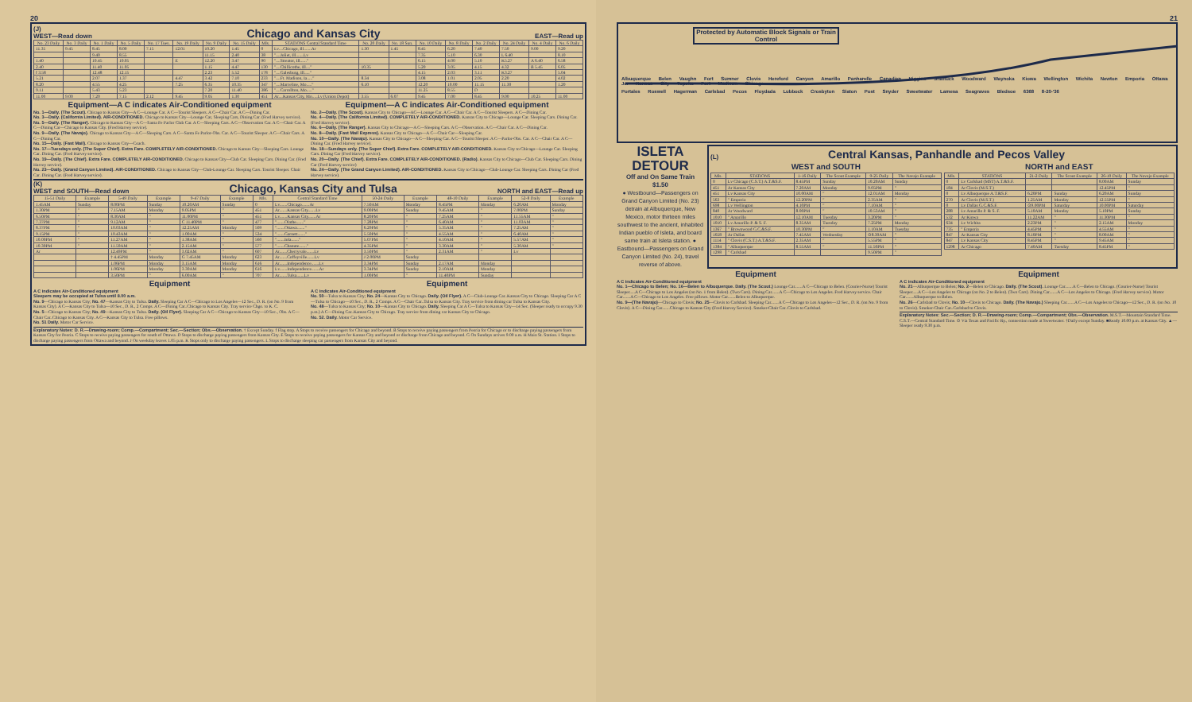20
(J)
WEST—Read down
Chicago and Kansas City
EAST—Read up
| No. 23 Daily | No. 3 Daily | No. 1 Daily | No. 5 Daily | No. 17 Tues. | No. 19 Daily | No. 9 Daily | No. 15 Daily | Mls. | STATIONS Central Standard Time | No. 20 Daily | No. 18 Sun. | No. 10 Daily | No. 8 Daily | No. 2 Daily | No. 24 Daily | No. 4 Daily | No. 6 Daily |
| --- | --- | --- | --- | --- | --- | --- | --- | --- | --- | --- | --- | --- | --- | --- | --- | --- | --- |
| 11.35 | 9.45 | 8.45 | 8.00 | 7.15 | 12.01 | 10.20 | 1.45 | 0 | Lv....Chicago, Ill.......Ar | 1.30 | 1.45 | 8.45 | 6.20 | 7.40 | 7.50 | 9.00 | 9.20 |
| | | 9.40 | 8.55 | | | 11.15 | 2.40 | 38 | "....Joliet, Ill.......Lv | | | 7.35 | 5.10 | 6.30 | L 6.40 | | 8.10 |
| 1.40 | | 10.45 | 10.05 | | E | 12.20 | 3.47 | 90 | "....Streator, Ill......" | | | 6.15 | 4.00 | 5.10 | K5.27 | A 6.40 | 6.58 |
| 2.40 | | 11.40 | 11.05 | | | 1.15 | 4.47 | 130 | "....Chillicothe, Ill...." | 10.35 | | 5.20 | 3.05 | 4.15 | 4.32 | B 5.45 | 6.05 |
| f 3.58 | | 12.48 | 12.15 | | | 2.23 | 5.52 | 178 | "....Galesburg, Ill....." | | | 4.15 | 2.03 | 3.11 | K3.27 | | 5.04 |
| 5.21 | | 2.07 | 1.37 | | 4.47 | 3.42 | 7.10 | 233 | "....Ft. Madison, Ia....." | 8.34 | | 3.08 | 1.01 | 2.05 | 2.20 | | 4.02 |
| 8.20 | | 4.55 | 4.25 | | 7.25 | 6.35 | 10.35 | 347 | "....Marceline, Mo....." | 6.10 | | 12.20 | 10.00 | 11.15 | 11.30 | | 1.20 |
| 9.11 | | 5.43 | 5.23 | | | 7.20 | 11.40 | 386 | "....Carrollton, Mo....." | | | 11.25 | 8.55 | D | | | |
| 11.00 | 9.00 | 7.20 | 7.15 | 2.12 | 9.45 | 9.05 | 1.30 | 451 | Ar....Kansas City, Mo.....Lv (Union Depot) | 3.55 | 6.07 | 9.45 | 7.00 | 8.45 | 9.00 | 10.25 | 11.00 |
Equipment—A C indicates Air-Conditioned equipment
No. 1—Daily. (The Scout). Chicago to Kansas City—A C—Lounge Car. A C—Tourist Sleepers. A C—Chair Car. A C—Dining Car.
No. 3—Daily. (California Limited). AIR-CONDITIONED. Chicago to Kansas City—Lounge Car, Sleeping Cars, Dining Car. (Fred Harvey service).
No. 5—Daily. (The Ranger). Chicago to Kansas City—A C—Santa Fe Parlor Club Car. A C—Sleeping Cars. A C—Observation Car. A C—Chair Car. A C—Dining Car—Chicago to Kansas City. (Fred Harvey service).
No. 9—Daily. (The Navajo). Chicago to Kansas City—A C—Sleeping Cars. A C—Santa Fe Parlor-Obs. Car. A C—Tourist Sleeper. A C—Chair Cars. A C—Dining Car.
No. 15—Daily. (Fast Mail). Chicago to Kansas City—Coach.
No. 17—Tuesdays only. (The Super Chief). Extra Fare. COMPLETELY AIR-CONDITIONED. Chicago to Kansas City—Sleeping Cars. Lounge Car. Dining Car. (Fred Harvey service).
No. 19—Daily. (The Chief). Extra Fare. COMPLETELY AIR-CONDITIONED. Chicago to Kansas City—Club Car. Sleeping Cars. Dining Car. (Fred Harvey service).
No. 23—Daily. (Grand Canyon Limited). AIR-CONDITIONED. Chicago to Kansas City—Club-Lounge Car. Sleeping Cars. Tourist Sleeper. Chair Car. Dining Car. (Fred Harvey service).
Equipment—A C indicates Air-Conditioned equipment
No. 2—Daily. (The Scout). Kansas City to Chicago—AC—Lounge Car. A C—Chair Car. A C—Tourist Sleepers. A C—Dining Car.
No. 4—Daily. (The California Limited). COMPLETELY AIR-CONDITIONED. Kansas City to Chicago—Lounge Car. Sleeping Cars. Dining Car. (Fred Harvey service).
No. 6—Daily. (The Ranger). Kansas City to Chicago—A C—Sleeping Cars. A C—Observation. A C—Chair Car. A C—Dining Car.
No. 8—Daily. (Fast Mail Express). Kansas City to Chicago—A C—Chair Car—Sleeping Car.
No. 10—Daily. (The Navajo). Kansas City to Chicago—A C—Sleeping Car. A C—Tourist Sleeper. A C—Parlor-Obs. Car. A C—Chair Car. A C—Dining Car. (Fred Harvey service).
No. 18—Sundays only. (The Super Chief). Extra Fare. COMPLETELY AIR-CONDITIONED. Kansas City to Chicago—Lounge Car. Sleeping Cars. Dining Car (Fred Harvey service).
No. 20—Daily. (The Chief). Extra Fare. COMPLETELY AIR-CONDITIONED. (Radio). Kansas City to Chicago—Club Car. Sleeping Cars. Dining Car (Fred Harvey service)
No. 24—Daily. (The Grand Canyon Limited). AIR-CONDITIONED. Kansas City to Chicago—Club-Lounge Car. Sleeping Cars. Dining Car (Fred Harvey service).
(K)
WEST and SOUTH—Read down
Chicago, Kansas City and Tulsa
NORTH and EAST—Read up
| 15-51 Daily | Example | 5-49 Daily | Example | 9-47 Daily | Example | Mls. | Central Standard Time | 50-24 Daily | Example | 48-10 Daily | Example | 52-8 Daily | Example |
| --- | --- | --- | --- | --- | --- | --- | --- | --- | --- | --- | --- | --- | --- |
| 1.45AM | Sunday | 8.00PM | Sunday | 10.20AM | Sunday | 0 | Lv.......Chicago.......Ar | 7.50AM | Monday | 8.45PM | Monday | 6.20AM | Monday |
| 1.30PM | " | 7.15AM | Monday | 9.05PM | " | 451 | Ar.......Kansas City.......Lv | 9.00PM | Sunday | 9.45AM | " | 7.00PM | Sunday |
| 6.50PM | " | 8.30AM | " | 11.00PM | " | 451 | Lv.......Kansas City.......Ar | 8.20PM | " | 7.25AM | " | 11.55AM | " |
| 7.37PM | " | 9.12AM | " | C 11.40PM | " | 477 | ".......Olathe......." | 7.28PM | " | 6.40AM | " | 11.03AM | " |
| 8.37PM | " | 10.03AM | " | 12.25AM | Monday | 509 | ".......Ottawa......." | 6.29PM | " | 5.35AM | " | 7.25AM | " |
| 9.15PM | " | 10.43AM | " | 1.00AM | " | 534 | ".......Garnett......." | 5.50PM | " | 4.55AM | " | 6.40AM | " |
| 10.00PM | " | 11.27AM | " | 1.38AM | " | 560 | ".......Iola......." | 5.07PM | " | 4.10AM | " | 5.57AM | " |
| 10.30PM | " | 11.59AM | " | 2.15AM | " | 577 | ".......Chanute......." | 4.35PM | " | 3.30AM | " | 5.30AM | " |
| Ar | | 12.49PM | " | 3.02AM | " | 607 | Ar.......Cherryvale.......Lv | 3.50PM | " | 2.31AM | " | Lv | |
| | | † 4.45PM | Monday | G 7.45AM | Monday | 623 | Ar.......Coffeyville.......Lv | J 2.00PM | Sunday | | | | |
| | | 1.06PM | Monday | 3.15AM | Monday | 616 | Ar.......Independence.......Lv | 3.34PM | Sunday | 2.17AM | Monday | | |
| | | 1.06PM | Monday | 3.30AM | Monday | 616 | Lv.......Independence.......Ar | 3.34PM | Sunday | 2.10AM | Monday | | |
| | | 3.50PM | " | 6.00AM | " | 707 | Ar.......Tulsa.......Lv | 1.00PM | " | 11.40PM | Sunday | | |
Equipment
A C indicates Air-Conditioned equipment
Sleepers may be occupied at Tulsa until 8.00 a.m.
No. 9—Chicago to Kansas City; No. 47—Kansas City to Tulsa. Daily. Sleeping Car A C—Chicago to Los Angeles—12 Sec., D. R. (on No. 9 from Kansas City). A C—Kansas City to Tulsa—10 Sec., D. R., 2 Comps. A C—Dining Car..Chicago to Kansas City. Tray service Chgo. to K. C.
No. 5—Chicago to Kansas City; No. 49—Kansas City to Tulsa. Daily. (Oil Flyer). Sleeping Car A C—Chicago to Kansas City—10 Sec., Obs. A C—Chair Car..Chicago to Kansas City. A C—Kansas City to Tulsa. Free pillows.
No. 51 Daily. Motor Car Service.
Equipment
A C indicates Air-Conditioned equipment
No. 50—Tulsa to Kansas City; No. 24—Kansas City to Chicago. Daily. (Oil Flyer). A C—Club-Lounge Car..Kansas City to Chicago. Sleeping Car A C—Tulsa to Chicago—10 Sec., D. R., 2 Comps. A C—Chair Car..Tulsa to Kansas City. Tray service from dining car Tulsa to Kansas City.
No. 48—Tulsa to Kansas City; No. 10—Kansas City to Chicago. Daily. Sleeping Car A C—Tulsa to Kansas City—14 Sec. (Sleeper ready to occupy 9.30 p.m.) A C—Dining Car..Kansas City to Chicago. Tray service from dining car Kansas City to Chicago.
No. 52. Daily. Motor Car Service.
Explanatory Notes: D. R.—Drawing-room; Comp.—Compartment; Sec.—Section; Obs.—Observation. † Except Sunday. f Flag stop. A Stops to receive passengers for Chicago and beyond. B Stops to receive paying passengers from Peoria for Chicago or to discharge paying passengers from Kansas City for Peoria. C Stops to receive paying passengers for south of Ottawa. D Stops to discharge paying passengers from Kansas City. E Stops to receive paying passengers for Kansas City and beyond or discharge from Chicago and beyond. G On Sundays arrives 9.00 a.m. H Main St. Station. I Stops to discharge paying passengers from Ottawa and beyond. J On weekday leaves 1.05 p.m. K Stops only to discharge paying passengers. L Stops to discharge sleeping car passengers from Kansas City and beyond.
21
Protected by Automatic Block Signals or Train Control
Albuquerque Belen Vaughn Fort Sumner Clovis Hereford Canyon Amarillo Panhandle Canadian Higgins Shattuck Woodward Waynoka Kiowa Wellington Wichita Newton Emporia Ottawa Jc. Kansas City Topeka Fort Madison Chicago
Portales Roswell Hagerman Carlsbad Pecos Floydada Lubbock Crosbyton Slaton Post Snyder Sweetwater Lamesa Seagraves Bledsoe 6368 8-20-'36
ISLETA DETOUR
Off and On Same Train
$1.50
● Westbound—Passengers on Grand Canyon Limited (No. 23) detrain at Albuquerque, New Mexico, motor thirteen miles southwest to the ancient, inhabited Indian pueblo of Isleta, and board same train at Isleta station. ● Eastbound—Passengers on Grand Canyon Limited (No. 24), travel reverse of above.
(L)
Central Kansas, Panhandle and Pecos Valley
WEST and SOUTH
| Mls. | STATIONS | 1-16 Daily | The Scout Example | 9-25 Daily | The Navajo Example |
| --- | --- | --- | --- | --- | --- |
| 0 | Lv Chicago (C.S.T.) A.T.&S.F. | 8.45PM | Sunday | 10.20AM | Sunday |
| 451 | Ar Kansas City | 7.20AM | Monday | 9.05PM | " |
| 451 | Lv Kansas City | 10.00AM | " | 12.01AM | Monday |
| 563 | " Emporia | 12.20PM | " | 2.35AM | " |
| 698 | Lv Wellington | 4.10PM | " | 7.10AM | " |
| 840 | Ar Woodward | 8.00PM | " | 10.53AM | " |
| 1010 | " Amarillo | 12.10AM | Tuesday | 3.20PM | " |
| 1010 | Lv Amarillo P. & S. F. | 8.35AM | Tuesday | 7.25PM | Monday |
| 1367 | " Brownwood G.C.&S.F. | 10.30PM | " | 1.10AM | Tuesday |
| 1658 | Ar Dallas | 7.45AM | Wednesday | ⊙8.30AM | " |
| 1114 | " Clovis (C.S.T.) A.T.&S.F. | 2.35AM | " | 5.55PM | " |
| 1384 | " Albuquerque | 8.55AM | " | 11.50PM | " |
| 1298 | " Carlsbad | | | 9.50PM | " |
NORTH and EAST
| Mls. | STATIONS | 21-2 Daily | The Scout Example | 26-10 Daily | The Navajo Example |
| --- | --- | --- | --- | --- | --- |
| 0 | Lv Carlsbad (MST) A.T.&S.F. | | | 8.00AM | Sunday |
| 184 | Ar Clovis (M.S.T.) | | | 12.45PM | " |
| 0 | Lv Albuquerque A.T.&S.F. | 6.20PM | Sunday | 6.20AM | Sunday |
| 270 | Ar Clovis (M.S.T.) | 1.25AM | Monday | 12.55PM | " |
| 0 | Lv Dallas G.C.&S.F. | ⊙9.00PM | Saturday | 10.00PM | Saturday |
| 288 | Lv Amarillo P. & S. F. | 5.10AM | Monday | 5.10PM | Sunday |
| 532 | Ar Kiowa | 11.22AM | " | 11.30PM | " |
| 634 | Lv Wichita | 2.23PM | " | 2.15AM | Monday |
| 735 | " Emporia | 4.45PM | " | 4.55AM | " |
| 847 | Ar Kansas City | 8.10PM | " | 8.00AM | " |
| 847 | Lv Kansas City | 8.45PM | " | 9.45AM | " |
| 1298 | Ar Chicago | 7.40AM | Tuesday | 8.45PM | " |
Equipment
A C indicates Air-Conditioned equipment
No. 1—Chicago to Belen; No. 16—Belen to Albuquerque. Daily. (The Scout.) Lounge Car.......A C—Chicago to Belen. (Courier-Nurse) Tourist Sleeper.....A C—Chicago to Los Angeles (on No. 1 from Belen). (Two Cars). Dining Car.......A C—Chicago to Los Angeles. Fred Harvey service. Chair Car.......A C—Chicago to Los Angeles. Free pillows. Motor Car.......Belen to Albuquerque.
No. 9—(The Navajo)—Chicago to Clovis; No. 25—Clovis to Carlsbad. Sleeping Car.......A C—Chicago to Los Angeles—12 Sec., D. R. (on No. 9 from Clovis). A C—Dining Car.......Chicago to Kansas City (Fred Harvey Service). Smoker-Chair Car..Clovis to Carlsbad.
Equipment
A C indicates Air-Conditioned equipment
No. 21—Albuquerque to Belen; No. 2—Belen to Chicago. Daily. (The Scout). Lounge Car.......A C—Belen to Chicago. (Courier-Nurse) Tourist Sleeper.....A C—Los Angeles to Chicago (on No. 2 to Belen). (Two Cars). Dining Car.......A C—Los Angeles to Chicago. (Fred Harvey service). Motor Car.......Albuquerque to Belen.
No. 26—Carlsbad to Clovis; No. 10—Clovis to Chicago. Daily. (The Navajo.) Sleeping Car.......A C—Los Angeles to Chicago—12 Sec., D. R. (on No. 10 to Clovis). Smoker-Chair Car..Carlsbad to Clovis.
Explanatory Notes: Sec.—Section; D. R.—Drawing-room; Comp.—Compartment; Obs.—Observation. M.S.T.—Mountain Standard Time. C.S.T.—Central Standard Time. ⊙ Via Texas and Pacific Ry., connection made at Sweetwater. †Daily except Sunday. ■Ready 10.00 p.m. at Kansas City. ▲—Sleeper ready 9.30 p.m.